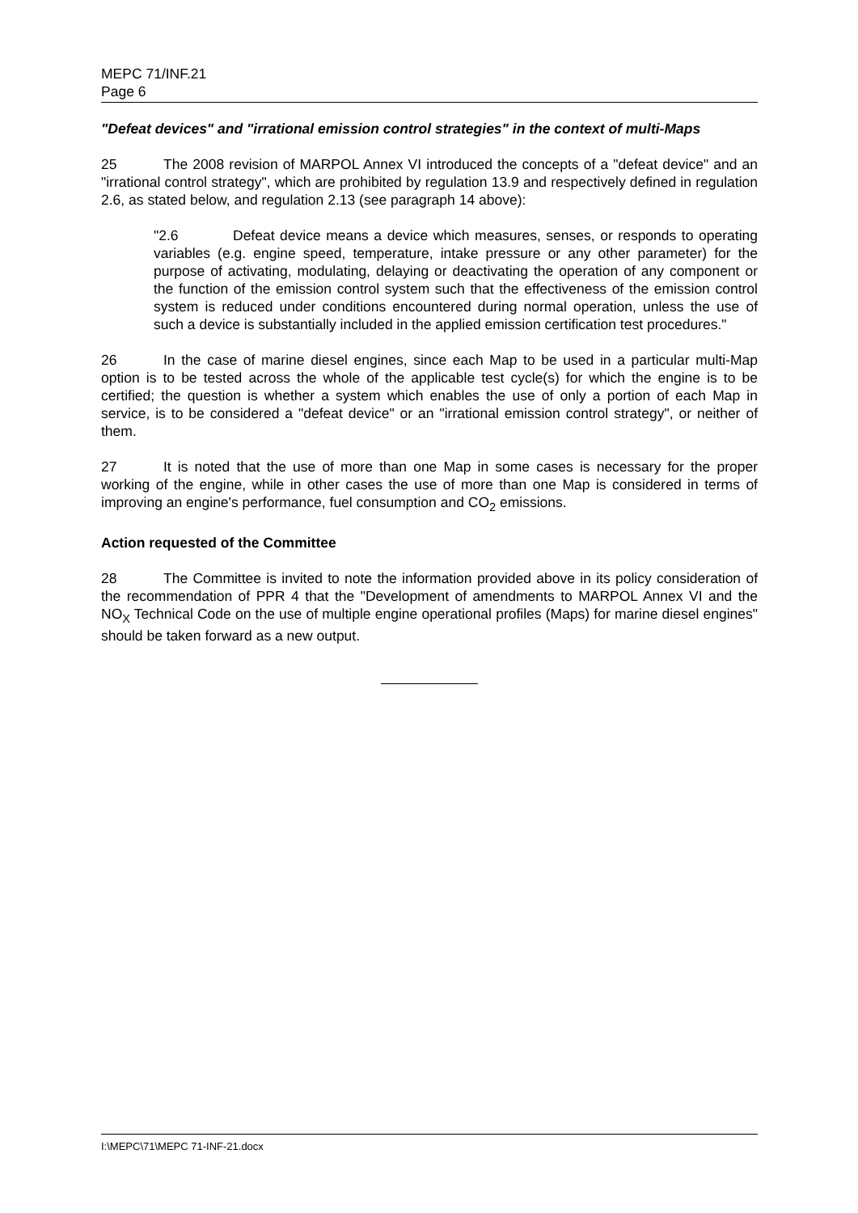MEPC 71/INF.21
Page 6
"Defeat devices" and "irrational emission control strategies" in the context of multi-Maps
25 The 2008 revision of MARPOL Annex VI introduced the concepts of a "defeat device" and an "irrational control strategy", which are prohibited by regulation 13.9 and respectively defined in regulation 2.6, as stated below, and regulation 2.13 (see paragraph 14 above):
"2.6 Defeat device means a device which measures, senses, or responds to operating variables (e.g. engine speed, temperature, intake pressure or any other parameter) for the purpose of activating, modulating, delaying or deactivating the operation of any component or the function of the emission control system such that the effectiveness of the emission control system is reduced under conditions encountered during normal operation, unless the use of such a device is substantially included in the applied emission certification test procedures."
26 In the case of marine diesel engines, since each Map to be used in a particular multi-Map option is to be tested across the whole of the applicable test cycle(s) for which the engine is to be certified; the question is whether a system which enables the use of only a portion of each Map in service, is to be considered a "defeat device" or an "irrational emission control strategy", or neither of them.
27 It is noted that the use of more than one Map in some cases is necessary for the proper working of the engine, while in other cases the use of more than one Map is considered in terms of improving an engine's performance, fuel consumption and CO<sub>2</sub> emissions.
Action requested of the Committee
28 The Committee is invited to note the information provided above in its policy consideration of the recommendation of PPR 4 that the "Development of amendments to MARPOL Annex VI and the NO<sub>X</sub> Technical Code on the use of multiple engine operational profiles (Maps) for marine diesel engines" should be taken forward as a new output.
I:\MEPC\71\MEPC 71-INF-21.docx